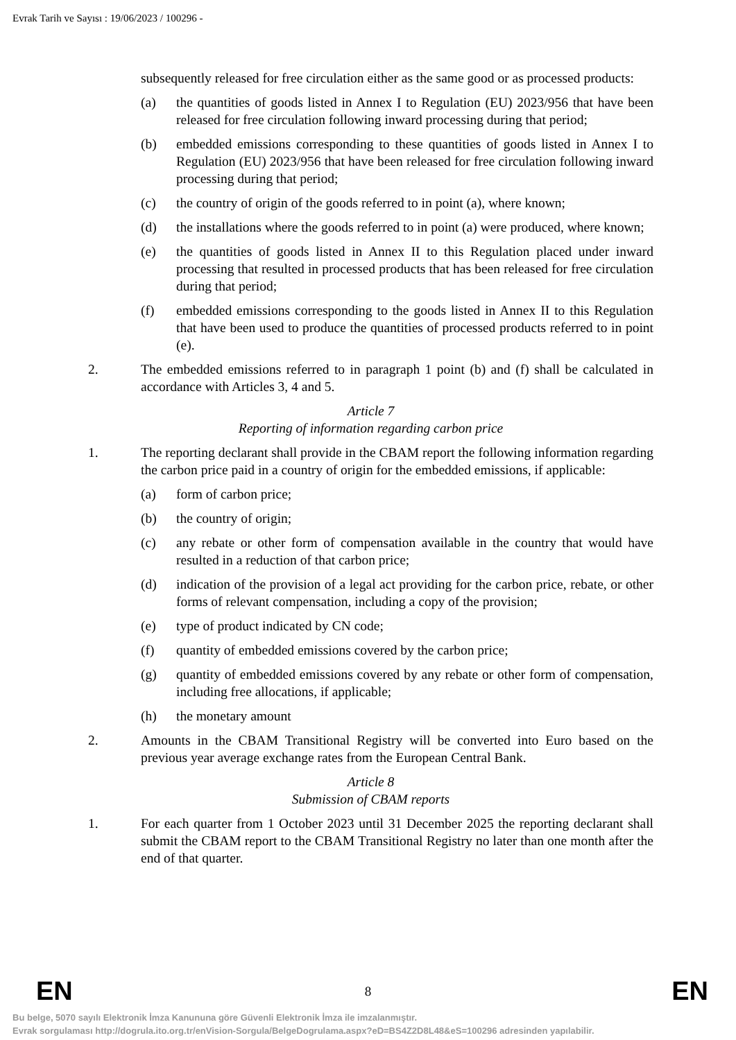Evrak Tarih ve Sayısı : 19/06/2023 / 100296 -
subsequently released for free circulation either as the same good or as processed products:
(a) the quantities of goods listed in Annex I to Regulation (EU) 2023/956 that have been released for free circulation following inward processing during that period;
(b) embedded emissions corresponding to these quantities of goods listed in Annex I to Regulation (EU) 2023/956 that have been released for free circulation following inward processing during that period;
(c) the country of origin of the goods referred to in point (a), where known;
(d) the installations where the goods referred to in point (a) were produced, where known;
(e) the quantities of goods listed in Annex II to this Regulation placed under inward processing that resulted in processed products that has been released for free circulation during that period;
(f) embedded emissions corresponding to the goods listed in Annex II to this Regulation that have been used to produce the quantities of processed products referred to in point (e).
2. The embedded emissions referred to in paragraph 1 point (b) and (f) shall be calculated in accordance with Articles 3, 4 and 5.
Article 7
Reporting of information regarding carbon price
1. The reporting declarant shall provide in the CBAM report the following information regarding the carbon price paid in a country of origin for the embedded emissions, if applicable:
(a) form of carbon price;
(b) the country of origin;
(c) any rebate or other form of compensation available in the country that would have resulted in a reduction of that carbon price;
(d) indication of the provision of a legal act providing for the carbon price, rebate, or other forms of relevant compensation, including a copy of the provision;
(e) type of product indicated by CN code;
(f) quantity of embedded emissions covered by the carbon price;
(g) quantity of embedded emissions covered by any rebate or other form of compensation, including free allocations, if applicable;
(h) the monetary amount
2. Amounts in the CBAM Transitional Registry will be converted into Euro based on the previous year average exchange rates from the European Central Bank.
Article 8
Submission of CBAM reports
1. For each quarter from 1 October 2023 until 31 December 2025 the reporting declarant shall submit the CBAM report to the CBAM Transitional Registry no later than one month after the end of that quarter.
EN 8 EN
Bu belge, 5070 sayılı Elektronik İmza Kanununa göre Güvenli Elektronik İmza ile imzalanmıştır.
Evrak sorgulaması http://dogrula.ito.org.tr/enVision-Sorgula/BelgeDogrulama.aspx?eD=BS4Z2D8L48&eS=100296 adresinden yapılabilir.